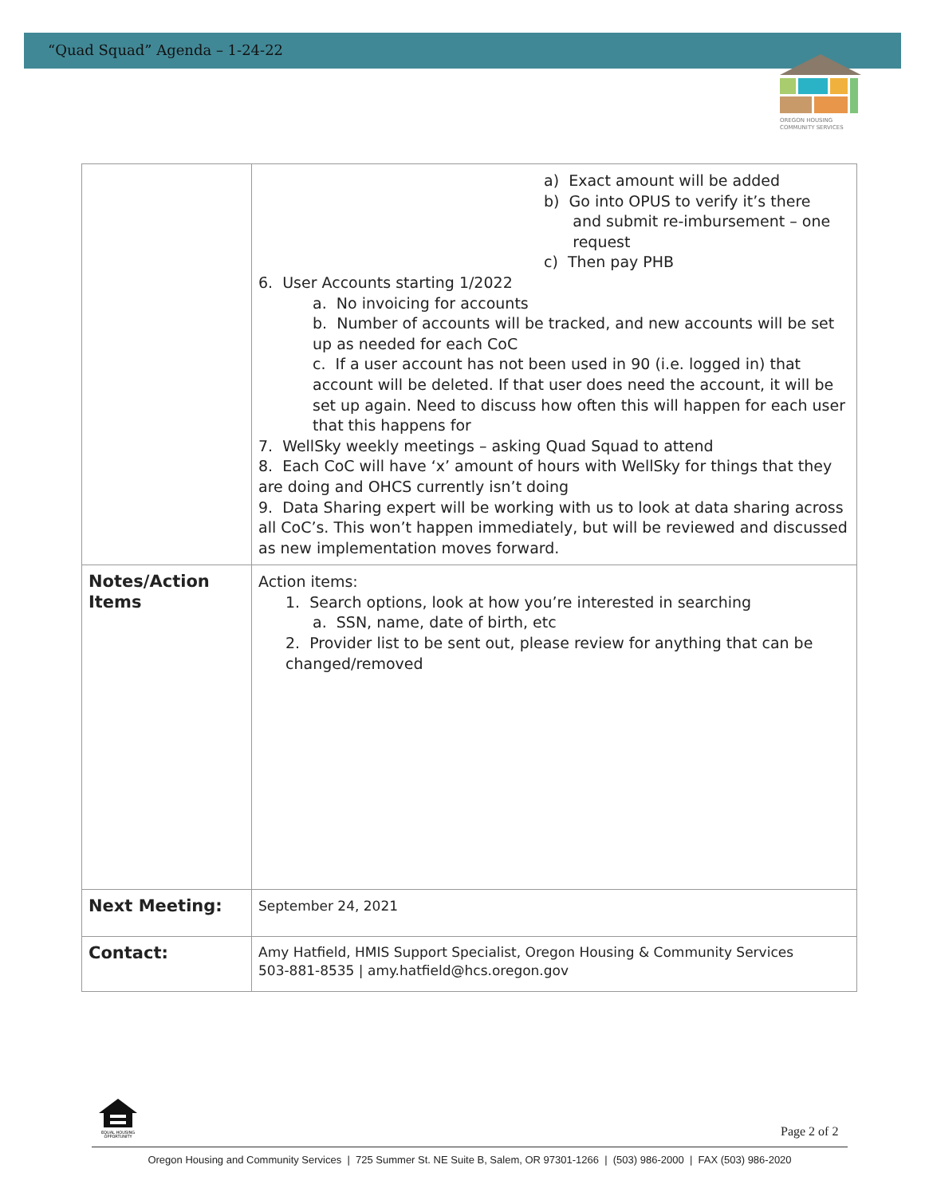“Quad Squad” Agenda – 1-24-22
OREGON HOUSING
COMMUNITY SERVICES
| | a) Exact amount will be added b) Go into OPUS to verify it’s there and submit re-imbursement – one request c) Then pay PHB 6. User Accounts starting 1/2022 a. No invoicing for accounts b. Number of accounts will be tracked, and new accounts will be set up as needed for each CoC c. If a user account has not been used in 90 (i.e. logged in) that account will be deleted. If that user does need the account, it will be set up again. Need to discuss how often this will happen for each user that this happens for 7. WellSky weekly meetings – asking Quad Squad to attend 8. Each CoC will have ‘x’ amount of hours with WellSky for things that they are doing and OHCS currently isn’t doing 9. Data Sharing expert will be working with us to look at data sharing across all CoC’s. This won’t happen immediately, but will be reviewed and discussed as new implementation moves forward. |
| Notes/Action Items | Action items: 1. Search options, look at how you’re interested in searching a. SSN, name, date of birth, etc 2. Provider list to be sent out, please review for anything that can be changed/removed |
| Next Meeting: | September 24, 2021 |
| Contact: | Amy Hatfield, HMIS Support Specialist, Oregon Housing & Community Services 503-881-8535 / amy.hatfield@hcs.oregon.gov |
EQUAL HOUSING
OPPORTUNITY
Page 2 of 2
Oregon Housing and Community Services | 725 Summer St. NE Suite B, Salem, OR 97301-1266 | (503) 986-2000 | FAX (503) 986-2020